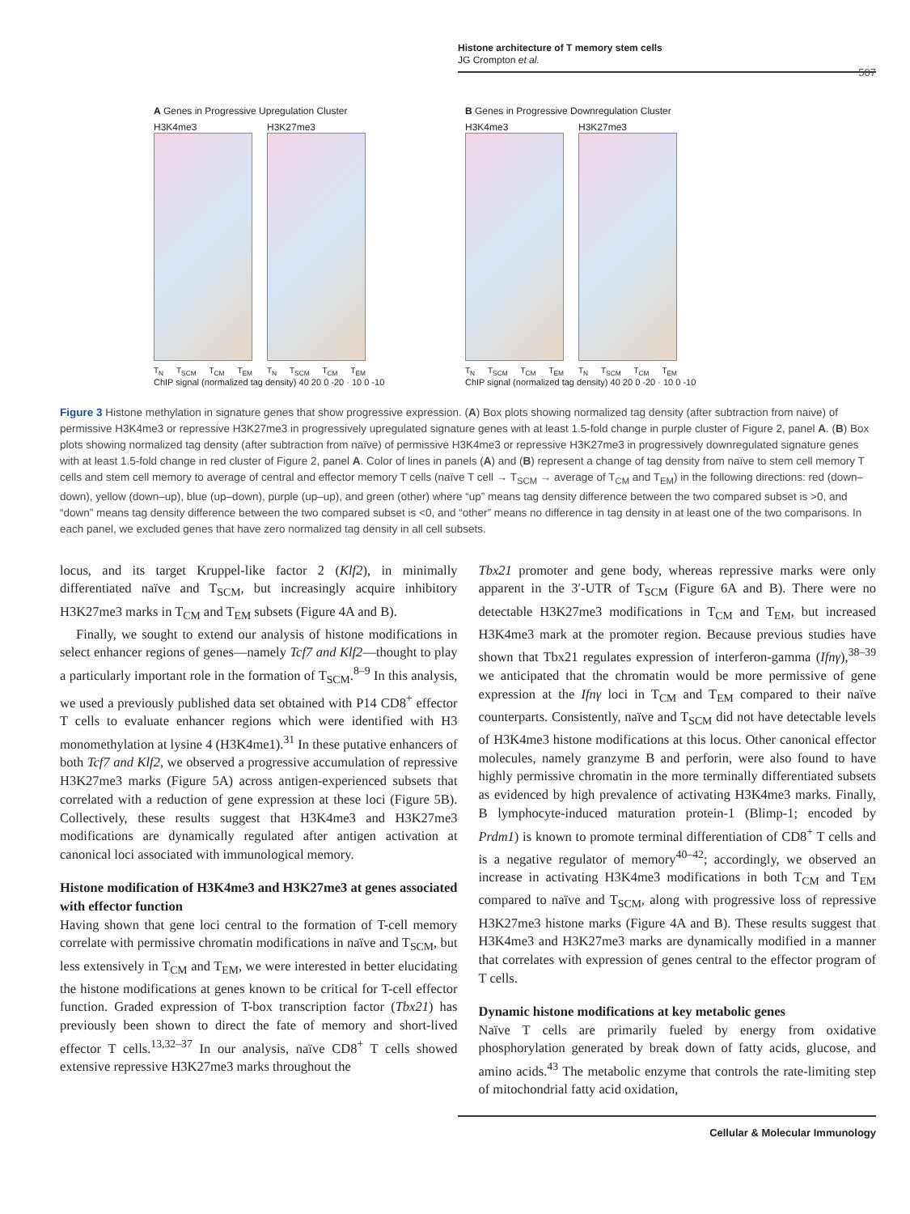Histone architecture of T memory stem cells
JG Crompton et al.
507
A Genes in Progressive Upregulation Cluster
H3K4me3
T<sub>N</sub> T<sub>SCM</sub> T<sub>CM</sub> T<sub>EM</sub>
H3K27me3
T<sub>N</sub> T<sub>SCM</sub> T<sub>CM</sub> T<sub>EM</sub>
ChIP signal (normalized tag density) 40 20 0 -20 · 10 0 -10
B Genes in Progressive Downregulation Cluster
H3K4me3
T<sub>N</sub> T<sub>SCM</sub> T<sub>CM</sub> T<sub>EM</sub>
H3K27me3
T<sub>N</sub> T<sub>SCM</sub> T<sub>CM</sub> T<sub>EM</sub>
ChIP signal (normalized tag density) 40 20 0 -20 · 10 0 -10
Figure 3 Histone methylation in signature genes that show progressive expression. (A) Box plots showing normalized tag density (after subtraction from naive) of permissive H3K4me3 or repressive H3K27me3 in progressively upregulated signature genes with at least 1.5-fold change in purple cluster of Figure 2, panel A. (B) Box plots showing normalized tag density (after subtraction from naïve) of permissive H3K4me3 or repressive H3K27me3 in progressively downregulated signature genes with at least 1.5-fold change in red cluster of Figure 2, panel A. Color of lines in panels (A) and (B) represent a change of tag density from naïve to stem cell memory T cells and stem cell memory to average of central and effector memory T cells (naïve T cell → T<sub>SCM</sub> → average of T<sub>CM</sub> and T<sub>EM</sub>) in the following directions: red (down–down), yellow (down–up), blue (up–down), purple (up–up), and green (other) where “up” means tag density difference between the two compared subset is >0, and “down” means tag density difference between the two compared subset is <0, and “other” means no difference in tag density in at least one of the two comparisons. In each panel, we excluded genes that have zero normalized tag density in all cell subsets.
locus, and its target Kruppel-like factor 2 (Klf2), in minimally differentiated naïve and T<sub>SCM</sub>, but increasingly acquire inhibitory H3K27me3 marks in T<sub>CM</sub> and T<sub>EM</sub> subsets (Figure 4A and B).
Finally, we sought to extend our analysis of histone modifications in select enhancer regions of genes—namely Tcf7 and Klf2—thought to play a particularly important role in the formation of T<sub>SCM</sub>.<sup>8–9</sup> In this analysis, we used a previously published data set obtained with P14 CD8<sup>+</sup> effector T cells to evaluate enhancer regions which were identified with H3 monomethylation at lysine 4 (H3K4me1).<sup>31</sup> In these putative enhancers of both Tcf7 and Klf2, we observed a progressive accumulation of repressive H3K27me3 marks (Figure 5A) across antigen-experienced subsets that correlated with a reduction of gene expression at these loci (Figure 5B). Collectively, these results suggest that H3K4me3 and H3K27me3 modifications are dynamically regulated after antigen activation at canonical loci associated with immunological memory.
Histone modification of H3K4me3 and H3K27me3 at genes associated with effector function
Having shown that gene loci central to the formation of T-cell memory correlate with permissive chromatin modifications in naïve and T<sub>SCM</sub>, but less extensively in T<sub>CM</sub> and T<sub>EM</sub>, we were interested in better elucidating the histone modifications at genes known to be critical for T-cell effector function. Graded expression of T-box transcription factor (Tbx21) has previously been shown to direct the fate of memory and short-lived effector T cells.<sup>13,32–37</sup> In our analysis, naïve CD8<sup>+</sup> T cells showed extensive repressive H3K27me3 marks throughout the
Tbx21 promoter and gene body, whereas repressive marks were only apparent in the 3′-UTR of T<sub>SCM</sub> (Figure 6A and B). There were no detectable H3K27me3 modifications in T<sub>CM</sub> and T<sub>EM</sub>, but increased H3K4me3 mark at the promoter region. Because previous studies have shown that Tbx21 regulates expression of interferon-gamma (Ifnγ),<sup>38–39</sup> we anticipated that the chromatin would be more permissive of gene expression at the Ifnγ loci in T<sub>CM</sub> and T<sub>EM</sub> compared to their naïve counterparts. Consistently, naïve and T<sub>SCM</sub> did not have detectable levels of H3K4me3 histone modifications at this locus. Other canonical effector molecules, namely granzyme B and perforin, were also found to have highly permissive chromatin in the more terminally differentiated subsets as evidenced by high prevalence of activating H3K4me3 marks. Finally, B lymphocyte-induced maturation protein-1 (Blimp-1; encoded by Prdm1) is known to promote terminal differentiation of CD8<sup>+</sup> T cells and is a negative regulator of memory<sup>40–42</sup>; accordingly, we observed an increase in activating H3K4me3 modifications in both T<sub>CM</sub> and T<sub>EM</sub> compared to naïve and T<sub>SCM</sub>, along with progressive loss of repressive H3K27me3 histone marks (Figure 4A and B). These results suggest that H3K4me3 and H3K27me3 marks are dynamically modified in a manner that correlates with expression of genes central to the effector program of T cells.
Dynamic histone modifications at key metabolic genes
Naïve T cells are primarily fueled by energy from oxidative phosphorylation generated by break down of fatty acids, glucose, and amino acids.<sup>43</sup> The metabolic enzyme that controls the rate-limiting step of mitochondrial fatty acid oxidation,
Cellular & Molecular Immunology